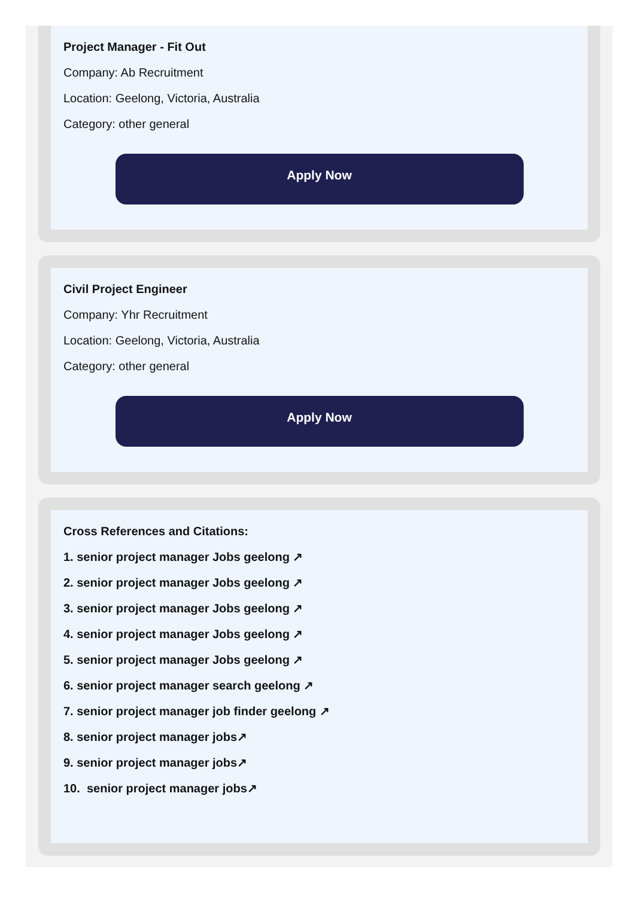Project Manager - Fit Out
Company: Ab Recruitment
Location: Geelong, Victoria, Australia
Category: other general
Apply Now
Civil Project Engineer
Company: Yhr Recruitment
Location: Geelong, Victoria, Australia
Category: other general
Apply Now
Cross References and Citations:
1. senior project manager Jobs geelong ↗
2. senior project manager Jobs geelong ↗
3. senior project manager Jobs geelong ↗
4. senior project manager Jobs geelong ↗
5. senior project manager Jobs geelong ↗
6. senior project manager search geelong ↗
7. senior project manager job finder geelong ↗
8. senior project manager jobs↗
9. senior project manager jobs↗
10. senior project manager jobs↗